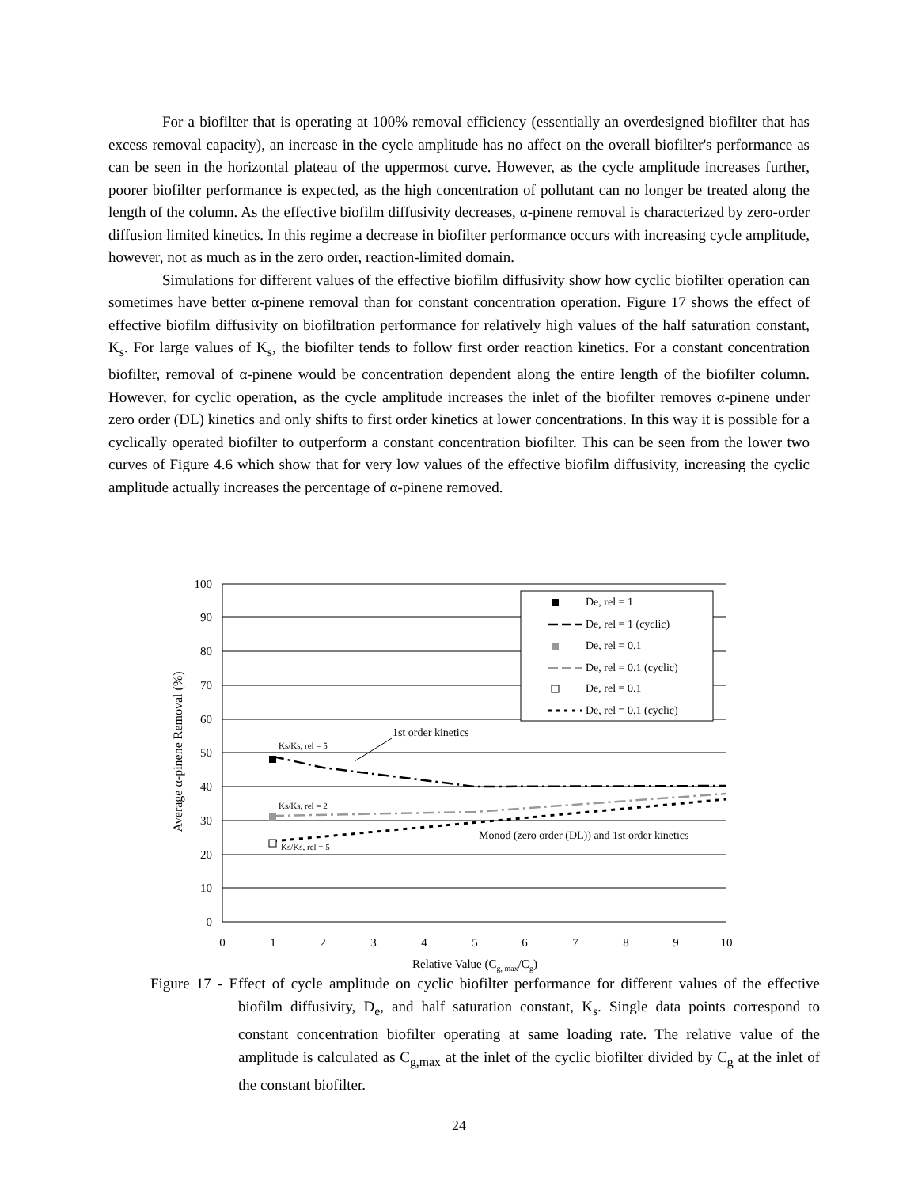For a biofilter that is operating at 100% removal efficiency (essentially an overdesigned biofilter that has excess removal capacity), an increase in the cycle amplitude has no affect on the overall biofilter's performance as can be seen in the horizontal plateau of the uppermost curve. However, as the cycle amplitude increases further, poorer biofilter performance is expected, as the high concentration of pollutant can no longer be treated along the length of the column. As the effective biofilm diffusivity decreases, α-pinene removal is characterized by zero-order diffusion limited kinetics. In this regime a decrease in biofilter performance occurs with increasing cycle amplitude, however, not as much as in the zero order, reaction-limited domain.
Simulations for different values of the effective biofilm diffusivity show how cyclic biofilter operation can sometimes have better α-pinene removal than for constant concentration operation. Figure 17 shows the effect of effective biofilm diffusivity on biofiltration performance for relatively high values of the half saturation constant, K<sub>s</sub>. For large values of K<sub>s</sub>, the biofilter tends to follow first order reaction kinetics. For a constant concentration biofilter, removal of α-pinene would be concentration dependent along the entire length of the biofilter column. However, for cyclic operation, as the cycle amplitude increases the inlet of the biofilter removes α-pinene under zero order (DL) kinetics and only shifts to first order kinetics at lower concentrations. In this way it is possible for a cyclically operated biofilter to outperform a constant concentration biofilter. This can be seen from the lower two curves of Figure 4.6 which show that for very low values of the effective biofilm diffusivity, increasing the cyclic amplitude actually increases the percentage of α-pinene removed.
100
90
80
70
60
50
40
30
20
10
0
0
1
2
3
4
5
6
7
8
9
10
Relative Value (Cg, max/Cg)
Average α-pinene Removal (%)
Ks/Ks, rel = 5
Ks/Ks, rel = 2
Ks/Ks, rel = 5
1st order kinetics
Monod (zero order (DL)) and 1st order kinetics
De, rel = 1
De, rel = 1 (cyclic)
De, rel = 0.1
De, rel = 0.1 (cyclic)
De, rel = 0.1
De, rel = 0.1 (cyclic)
Figure 17 - Effect of cycle amplitude on cyclic biofilter performance for different values of the effective biofilm diffusivity, D<sub>e</sub>, and half saturation constant, K<sub>s</sub>. Single data points correspond to constant concentration biofilter operating at same loading rate. The relative value of the amplitude is calculated as C<sub>g,max</sub> at the inlet of the cyclic biofilter divided by C<sub>g</sub> at the inlet of the constant biofilter.
24